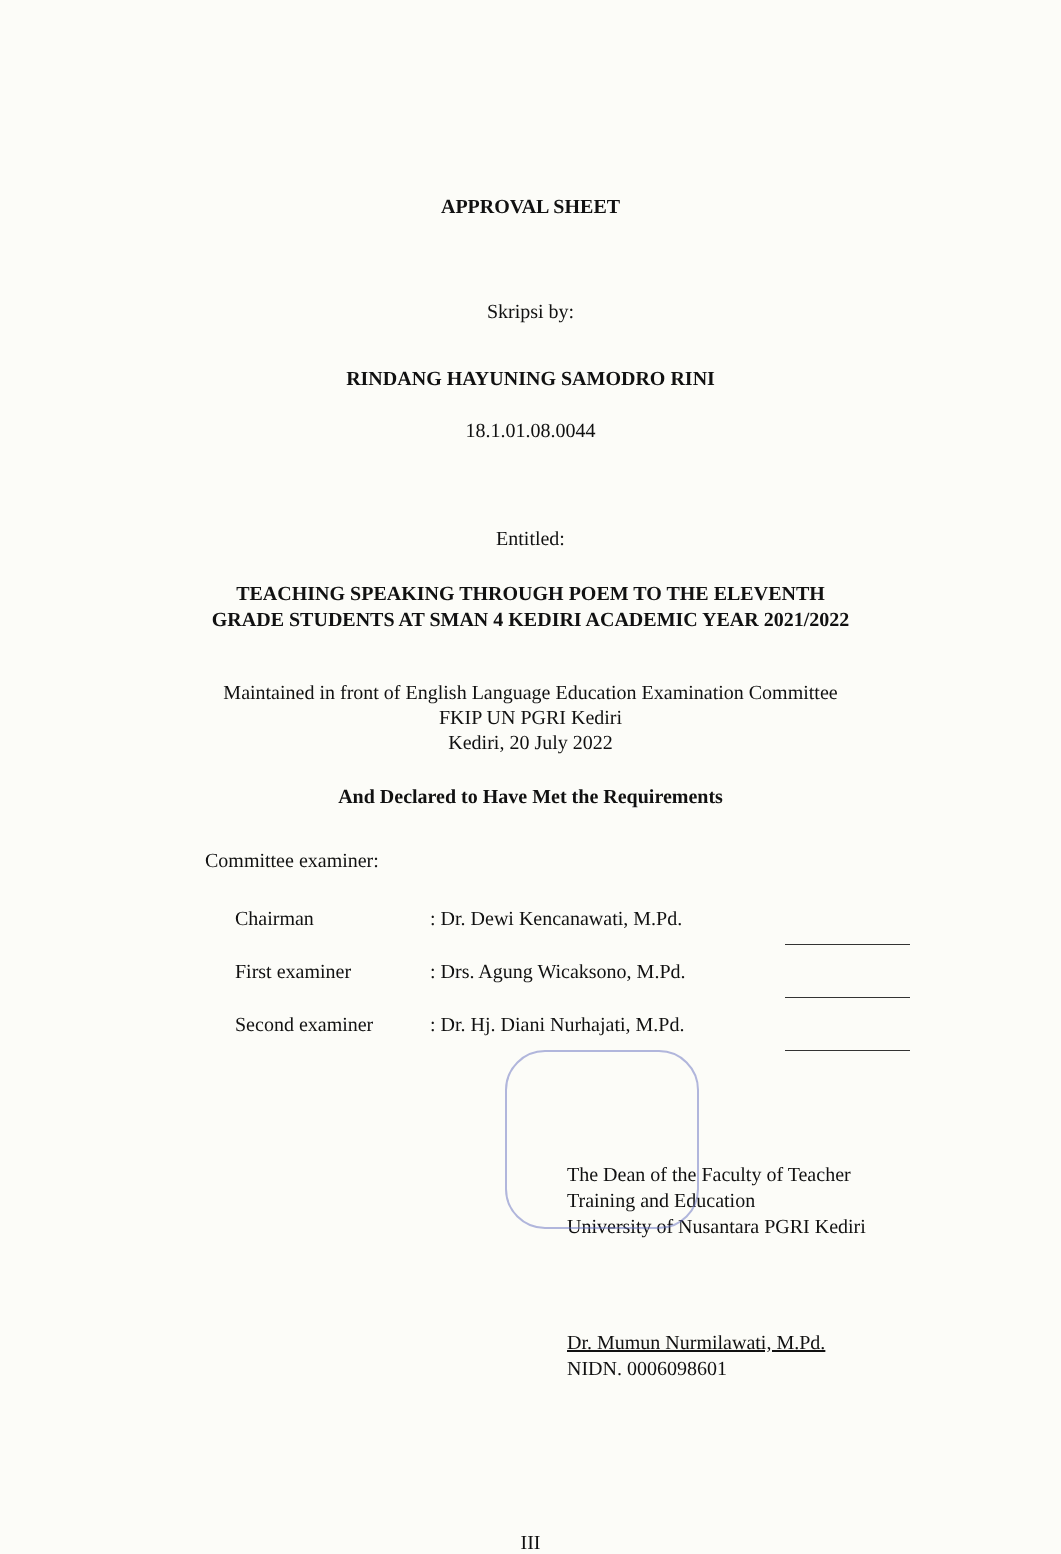APPROVAL SHEET
Skripsi by:
RINDANG HAYUNING SAMODRO RINI
18.1.01.08.0044
Entitled:
TEACHING SPEAKING THROUGH POEM TO THE ELEVENTH
GRADE STUDENTS AT SMAN 4 KEDIRI ACADEMIC YEAR 2021/2022
Maintained in front of English Language Education Examination Committee
FKIP UN PGRI Kediri
Kediri, 20 July 2022
And Declared to Have Met the Requirements
Committee examiner:
| Chairman | : Dr. Dewi Kencanawati, M.Pd. | |
| First examiner | : Drs. Agung Wicaksono, M.Pd. | |
| Second examiner | : Dr. Hj. Diani Nurhajati, M.Pd. | |
The Dean of the Faculty of Teacher
Training and Education
University of Nusantara PGRI Kediri
Dr. Mumun Nurmilawati, M.Pd.
NIDN. 0006098601
III